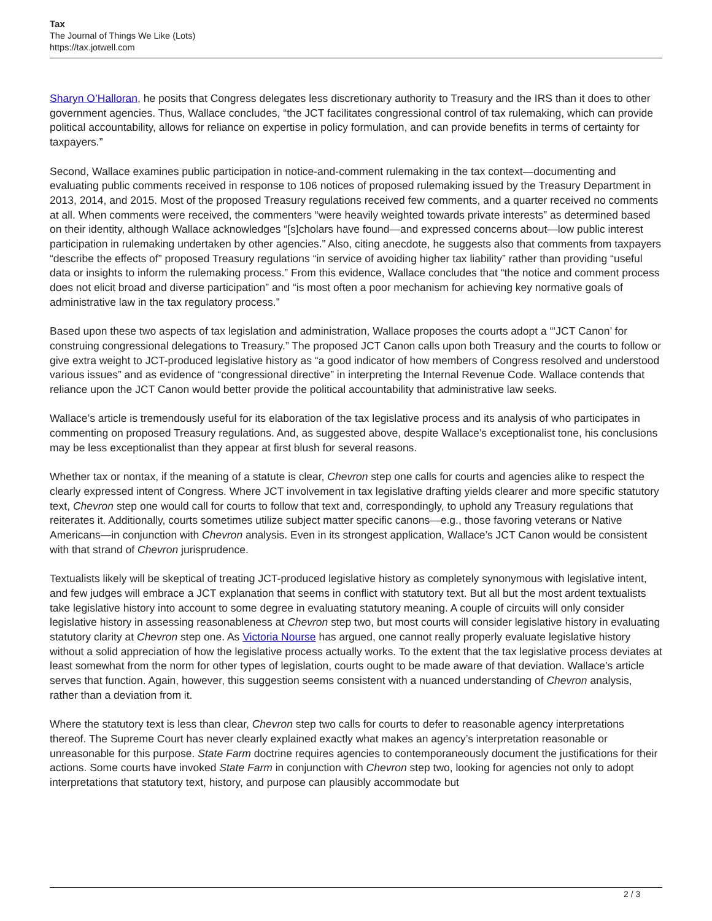Tax
The Journal of Things We Like (Lots)
https://tax.jotwell.com
Sharyn O’Halloran, he posits that Congress delegates less discretionary authority to Treasury and the IRS than it does to other government agencies. Thus, Wallace concludes, “the JCT facilitates congressional control of tax rulemaking, which can provide political accountability, allows for reliance on expertise in policy formulation, and can provide benefits in terms of certainty for taxpayers.”
Second, Wallace examines public participation in notice-and-comment rulemaking in the tax context—documenting and evaluating public comments received in response to 106 notices of proposed rulemaking issued by the Treasury Department in 2013, 2014, and 2015. Most of the proposed Treasury regulations received few comments, and a quarter received no comments at all. When comments were received, the commenters “were heavily weighted towards private interests” as determined based on their identity, although Wallace acknowledges “[s]cholars have found—and expressed concerns about—low public interest participation in rulemaking undertaken by other agencies.” Also, citing anecdote, he suggests also that comments from taxpayers “describe the effects of” proposed Treasury regulations “in service of avoiding higher tax liability” rather than providing “useful data or insights to inform the rulemaking process.” From this evidence, Wallace concludes that “the notice and comment process does not elicit broad and diverse participation” and “is most often a poor mechanism for achieving key normative goals of administrative law in the tax regulatory process.”
Based upon these two aspects of tax legislation and administration, Wallace proposes the courts adopt a “‘JCT Canon’ for construing congressional delegations to Treasury.” The proposed JCT Canon calls upon both Treasury and the courts to follow or give extra weight to JCT-produced legislative history as “a good indicator of how members of Congress resolved and understood various issues” and as evidence of “congressional directive” in interpreting the Internal Revenue Code. Wallace contends that reliance upon the JCT Canon would better provide the political accountability that administrative law seeks.
Wallace’s article is tremendously useful for its elaboration of the tax legislative process and its analysis of who participates in commenting on proposed Treasury regulations. And, as suggested above, despite Wallace’s exceptionalist tone, his conclusions may be less exceptionalist than they appear at first blush for several reasons.
Whether tax or nontax, if the meaning of a statute is clear, Chevron step one calls for courts and agencies alike to respect the clearly expressed intent of Congress. Where JCT involvement in tax legislative drafting yields clearer and more specific statutory text, Chevron step one would call for courts to follow that text and, correspondingly, to uphold any Treasury regulations that reiterates it. Additionally, courts sometimes utilize subject matter specific canons—e.g., those favoring veterans or Native Americans—in conjunction with Chevron analysis. Even in its strongest application, Wallace’s JCT Canon would be consistent with that strand of Chevron jurisprudence.
Textualists likely will be skeptical of treating JCT-produced legislative history as completely synonymous with legislative intent, and few judges will embrace a JCT explanation that seems in conflict with statutory text. But all but the most ardent textualists take legislative history into account to some degree in evaluating statutory meaning. A couple of circuits will only consider legislative history in assessing reasonableness at Chevron step two, but most courts will consider legislative history in evaluating statutory clarity at Chevron step one. As Victoria Nourse has argued, one cannot really properly evaluate legislative history without a solid appreciation of how the legislative process actually works. To the extent that the tax legislative process deviates at least somewhat from the norm for other types of legislation, courts ought to be made aware of that deviation. Wallace’s article serves that function. Again, however, this suggestion seems consistent with a nuanced understanding of Chevron analysis, rather than a deviation from it.
Where the statutory text is less than clear, Chevron step two calls for courts to defer to reasonable agency interpretations thereof. The Supreme Court has never clearly explained exactly what makes an agency’s interpretation reasonable or unreasonable for this purpose. State Farm doctrine requires agencies to contemporaneously document the justifications for their actions. Some courts have invoked State Farm in conjunction with Chevron step two, looking for agencies not only to adopt interpretations that statutory text, history, and purpose can plausibly accommodate but
2 / 3